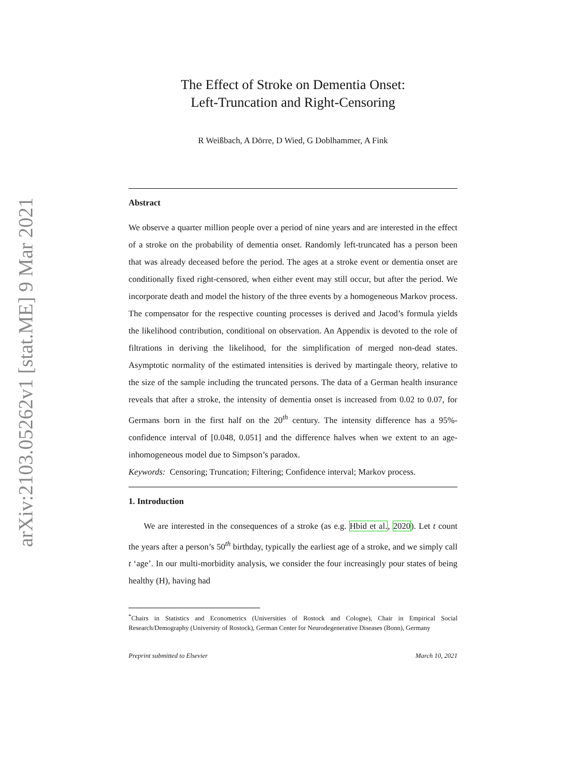arXiv:2103.05262v1 [stat.ME] 9 Mar 2021
The Effect of Stroke on Dementia Onset:
Left-Truncation and Right-Censoring
R Weißbach, A Dörre, D Wied, G Doblhammer, A Fink
Abstract
We observe a quarter million people over a period of nine years and are interested in the effect of a stroke on the probability of dementia onset. Randomly left-truncated has a person been that was already deceased before the period. The ages at a stroke event or dementia onset are conditionally fixed right-censored, when either event may still occur, but after the period. We incorporate death and model the history of the three events by a homogeneous Markov process. The compensator for the respective counting processes is derived and Jacod’s formula yields the likelihood contribution, conditional on observation. An Appendix is devoted to the role of filtrations in deriving the likelihood, for the simplification of merged non-dead states. Asymptotic normality of the estimated intensities is derived by martingale theory, relative to the size of the sample including the truncated persons. The data of a German health insurance reveals that after a stroke, the intensity of dementia onset is increased from 0.02 to 0.07, for Germans born in the first half on the 20<sup>th</sup> century. The intensity difference has a 95%-confidence interval of [0.048, 0.051] and the difference halves when we extent to an age-inhomogeneous model due to Simpson’s paradox.
Keywords: Censoring; Truncation; Filtering; Confidence interval; Markov process.
1. Introduction
We are interested in the consequences of a stroke (as e.g. Hbid et al., 2020). Let t count the years after a person’s 50<sup>th</sup> birthday, typically the earliest age of a stroke, and we simply call t ‘age’. In our multi-morbidity analysis, we consider the four increasingly pour states of being healthy (H), having had
<sup>*</sup> Chairs in Statistics and Econometrics (Universities of Rostock and Cologne), Chair in Empirical Social Research/Demography (University of Rostock), German Center for Neurodegenerative Diseases (Bonn), Germany
Preprint submitted to Elsevier March 10, 2021